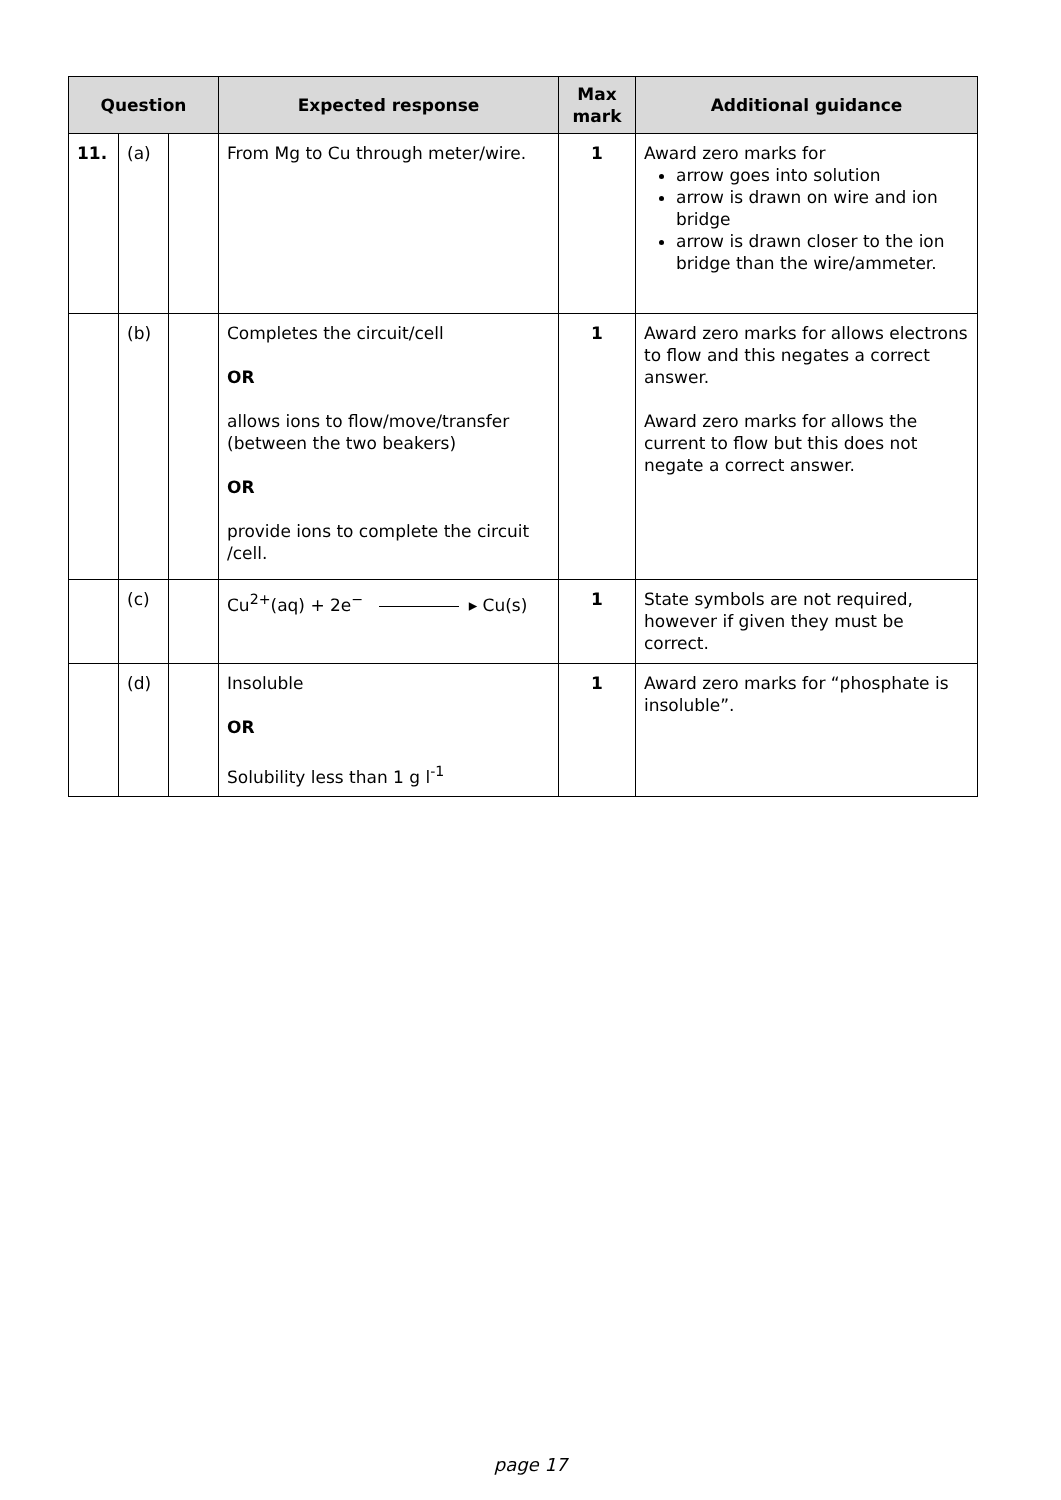| Question | | | Expected response | Max mark | Additional guidance |
| --- | --- | --- | --- | --- | --- |
| 11. | (a) | | From Mg to Cu through meter/wire. | 1 | Award zero marks for arrow goes into solution arrow is drawn on wire and ion bridge arrow is drawn closer to the ion bridge than the wire/ammeter. |
| | (b) | | Completes the circuit/cell OR allows ions to flow/move/transfer (between the two beakers) OR provide ions to complete the circuit /cell. | 1 | Award zero marks for allows electrons to flow and this negates a correct answer. Award zero marks for allows the current to flow but this does not negate a correct answer. |
| | (c) | | Cu<sup>2+</sup>(aq) + 2e<sup>−</sup> ▸ Cu(s) | 1 | State symbols are not required, however if given they must be correct. |
| | (d) | | Insoluble OR Solubility less than 1 g l<sup>-1</sup> | 1 | Award zero marks for “phosphate is insoluble”. |
page 17